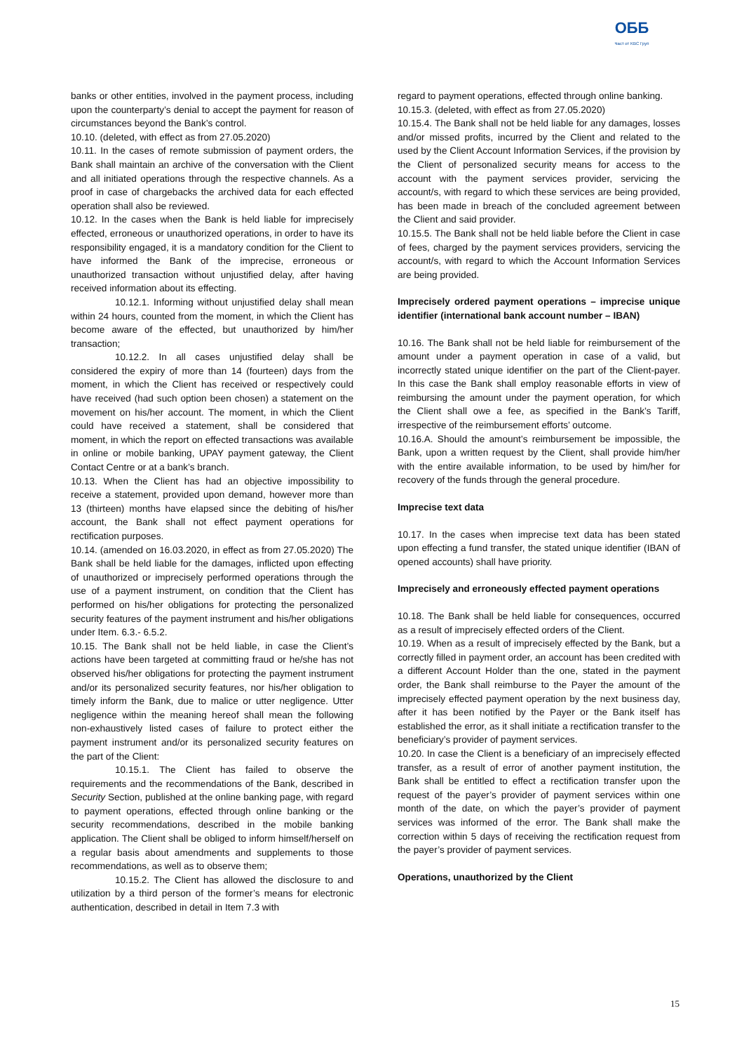ОББ
Част от KBC Груп
banks or other entities, involved in the payment process, including upon the counterparty’s denial to accept the payment for reason of circumstances beyond the Bank’s control.
10.10. (deleted, with effect as from 27.05.2020)
10.11. In the cases of remote submission of payment orders, the Bank shall maintain an archive of the conversation with the Client and all initiated operations through the respective channels. As a proof in case of chargebacks the archived data for each effected operation shall also be reviewed.
10.12. In the cases when the Bank is held liable for imprecisely effected, erroneous or unauthorized operations, in order to have its responsibility engaged, it is a mandatory condition for the Client to have informed the Bank of the imprecise, erroneous or unauthorized transaction without unjustified delay, after having received information about its effecting.
10.12.1. Informing without unjustified delay shall mean within 24 hours, counted from the moment, in which the Client has become aware of the effected, but unauthorized by him/her transaction;
10.12.2. In all cases unjustified delay shall be considered the expiry of more than 14 (fourteen) days from the moment, in which the Client has received or respectively could have received (had such option been chosen) a statement on the movement on his/her account. The moment, in which the Client could have received a statement, shall be considered that moment, in which the report on effected transactions was available in online or mobile banking, UPAY payment gateway, the Client Contact Centre or at a bank’s branch.
10.13. When the Client has had an objective impossibility to receive a statement, provided upon demand, however more than 13 (thirteen) months have elapsed since the debiting of his/her account, the Bank shall not effect payment operations for rectification purposes.
10.14. (amended on 16.03.2020, in effect as from 27.05.2020) The Bank shall be held liable for the damages, inflicted upon effecting of unauthorized or imprecisely performed operations through the use of a payment instrument, on condition that the Client has performed on his/her obligations for protecting the personalized security features of the payment instrument and his/her obligations under Item. 6.3.- 6.5.2.
10.15. The Bank shall not be held liable, in case the Client’s actions have been targeted at committing fraud or he/she has not observed his/her obligations for protecting the payment instrument and/or its personalized security features, nor his/her obligation to timely inform the Bank, due to malice or utter negligence. Utter negligence within the meaning hereof shall mean the following non-exhaustively listed cases of failure to protect either the payment instrument and/or its personalized security features on the part of the Client:
10.15.1. The Client has failed to observe the requirements and the recommendations of the Bank, described in Security Section, published at the online banking page, with regard to payment operations, effected through online banking or the security recommendations, described in the mobile banking application. The Client shall be obliged to inform himself/herself on a regular basis about amendments and supplements to those recommendations, as well as to observe them;
10.15.2. The Client has allowed the disclosure to and utilization by a third person of the former’s means for electronic authentication, described in detail in Item 7.3 with
regard to payment operations, effected through online banking.
10.15.3. (deleted, with effect as from 27.05.2020)
10.15.4. The Bank shall not be held liable for any damages, losses and/or missed profits, incurred by the Client and related to the used by the Client Account Information Services, if the provision by the Client of personalized security means for access to the account with the payment services provider, servicing the account/s, with regard to which these services are being provided, has been made in breach of the concluded agreement between the Client and said provider.
10.15.5. The Bank shall not be held liable before the Client in case of fees, charged by the payment services providers, servicing the account/s, with regard to which the Account Information Services are being provided.
Imprecisely ordered payment operations – imprecise unique identifier (international bank account number – IBAN)
10.16. The Bank shall not be held liable for reimbursement of the amount under a payment operation in case of a valid, but incorrectly stated unique identifier on the part of the Client-payer. In this case the Bank shall employ reasonable efforts in view of reimbursing the amount under the payment operation, for which the Client shall owe a fee, as specified in the Bank’s Tariff, irrespective of the reimbursement efforts’ outcome.
10.16.A. Should the amount’s reimbursement be impossible, the Bank, upon a written request by the Client, shall provide him/her with the entire available information, to be used by him/her for recovery of the funds through the general procedure.
Imprecise text data
10.17. In the cases when imprecise text data has been stated upon effecting a fund transfer, the stated unique identifier (IBAN of opened accounts) shall have priority.
Imprecisely and erroneously effected payment operations
10.18. The Bank shall be held liable for consequences, occurred as a result of imprecisely effected orders of the Client.
10.19. When as a result of imprecisely effected by the Bank, but a correctly filled in payment order, an account has been credited with a different Account Holder than the one, stated in the payment order, the Bank shall reimburse to the Payer the amount of the imprecisely effected payment operation by the next business day, after it has been notified by the Payer or the Bank itself has established the error, as it shall initiate a rectification transfer to the beneficiary’s provider of payment services.
10.20. In case the Client is a beneficiary of an imprecisely effected transfer, as a result of error of another payment institution, the Bank shall be entitled to effect a rectification transfer upon the request of the payer’s provider of payment services within one month of the date, on which the payer’s provider of payment services was informed of the error. The Bank shall make the correction within 5 days of receiving the rectification request from the payer’s provider of payment services.
Operations, unauthorized by the Client
15